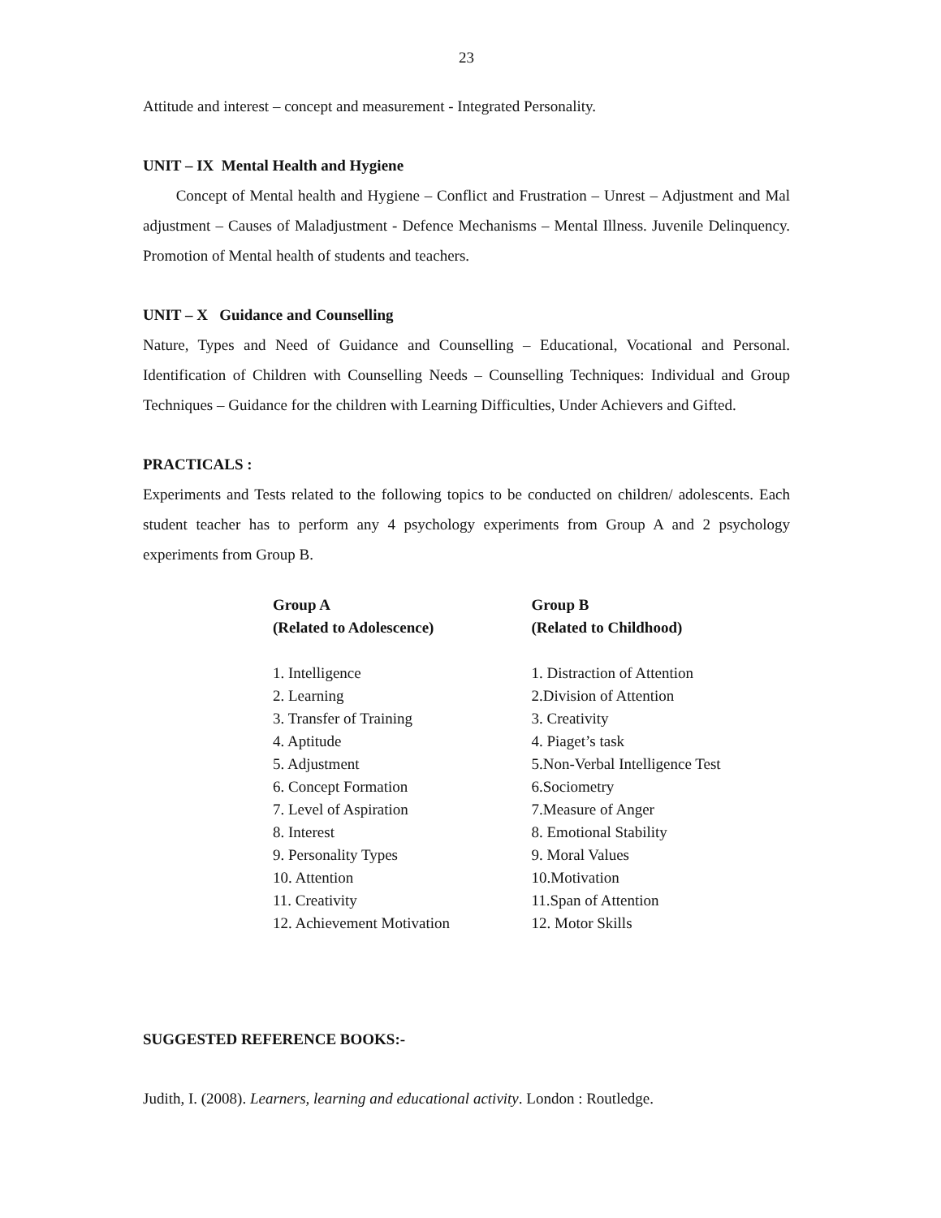23
Attitude and interest – concept and measurement - Integrated Personality.
UNIT – IX Mental Health and Hygiene
Concept of Mental health and Hygiene – Conflict and Frustration – Unrest – Adjustment and Mal adjustment – Causes of Maladjustment - Defence Mechanisms – Mental Illness. Juvenile Delinquency. Promotion of Mental health of students and teachers.
UNIT – X Guidance and Counselling
Nature, Types and Need of Guidance and Counselling – Educational, Vocational and Personal. Identification of Children with Counselling Needs – Counselling Techniques: Individual and Group Techniques – Guidance for the children with Learning Difficulties, Under Achievers and Gifted.
PRACTICALS :
Experiments and Tests related to the following topics to be conducted on children/ adolescents. Each student teacher has to perform any 4 psychology experiments from Group A and 2 psychology experiments from Group B.
Group A
(Related to Adolescence)
1. Intelligence
2. Learning
3. Transfer of Training
4. Aptitude
5. Adjustment
6. Concept Formation
7. Level of Aspiration
8. Interest
9. Personality Types
10. Attention
11. Creativity
12. Achievement Motivation
Group B
(Related to Childhood)
1. Distraction of Attention
2.Division of Attention
3. Creativity
4. Piaget’s task
5.Non-Verbal Intelligence Test
6.Sociometry
7.Measure of Anger
8. Emotional Stability
9. Moral Values
10.Motivation
11.Span of Attention
12. Motor Skills
SUGGESTED REFERENCE BOOKS:-
Judith, I. (2008). Learners, learning and educational activity. London : Routledge.